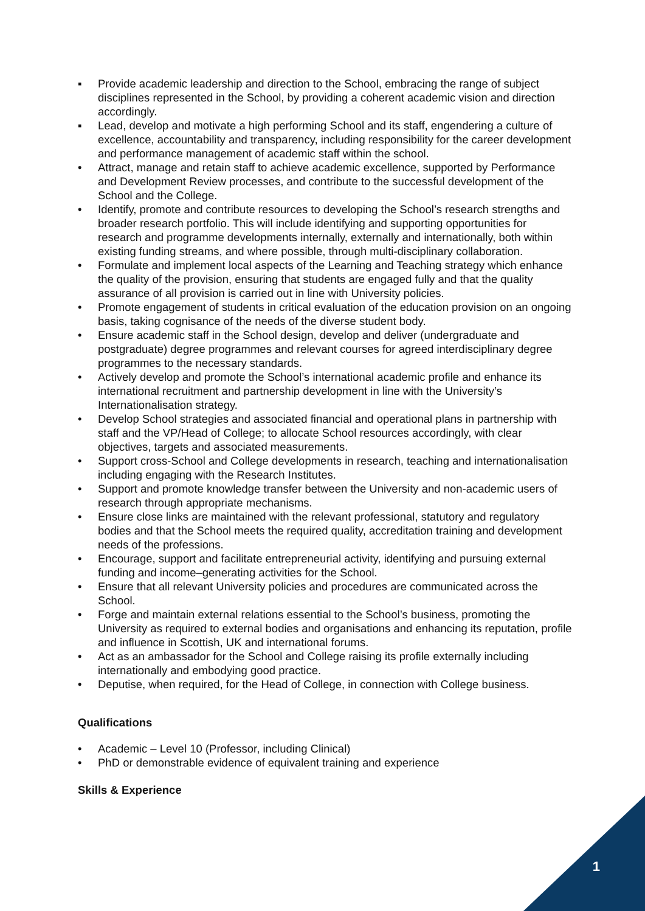▪ Provide academic leadership and direction to the School, embracing the range of subject disciplines represented in the School, by providing a coherent academic vision and direction accordingly.
▪ Lead, develop and motivate a high performing School and its staff, engendering a culture of excellence, accountability and transparency, including responsibility for the career development and performance management of academic staff within the school.
• Attract, manage and retain staff to achieve academic excellence, supported by Performance and Development Review processes, and contribute to the successful development of the School and the College.
• Identify, promote and contribute resources to developing the School’s research strengths and broader research portfolio. This will include identifying and supporting opportunities for research and programme developments internally, externally and internationally, both within existing funding streams, and where possible, through multi-disciplinary collaboration.
• Formulate and implement local aspects of the Learning and Teaching strategy which enhance the quality of the provision, ensuring that students are engaged fully and that the quality assurance of all provision is carried out in line with University policies.
• Promote engagement of students in critical evaluation of the education provision on an ongoing basis, taking cognisance of the needs of the diverse student body.
• Ensure academic staff in the School design, develop and deliver (undergraduate and postgraduate) degree programmes and relevant courses for agreed interdisciplinary degree programmes to the necessary standards.
• Actively develop and promote the School’s international academic profile and enhance its international recruitment and partnership development in line with the University’s Internationalisation strategy.
• Develop School strategies and associated financial and operational plans in partnership with staff and the VP/Head of College; to allocate School resources accordingly, with clear objectives, targets and associated measurements.
• Support cross-School and College developments in research, teaching and internationalisation including engaging with the Research Institutes.
• Support and promote knowledge transfer between the University and non-academic users of research through appropriate mechanisms.
• Ensure close links are maintained with the relevant professional, statutory and regulatory bodies and that the School meets the required quality, accreditation training and development needs of the professions.
• Encourage, support and facilitate entrepreneurial activity, identifying and pursuing external funding and income–generating activities for the School.
• Ensure that all relevant University policies and procedures are communicated across the School.
• Forge and maintain external relations essential to the School’s business, promoting the University as required to external bodies and organisations and enhancing its reputation, profile and influence in Scottish, UK and international forums.
• Act as an ambassador for the School and College raising its profile externally including internationally and embodying good practice.
• Deputise, when required, for the Head of College, in connection with College business.
Qualifications
• Academic – Level 10 (Professor, including Clinical)
• PhD or demonstrable evidence of equivalent training and experience
Skills & Experience
1